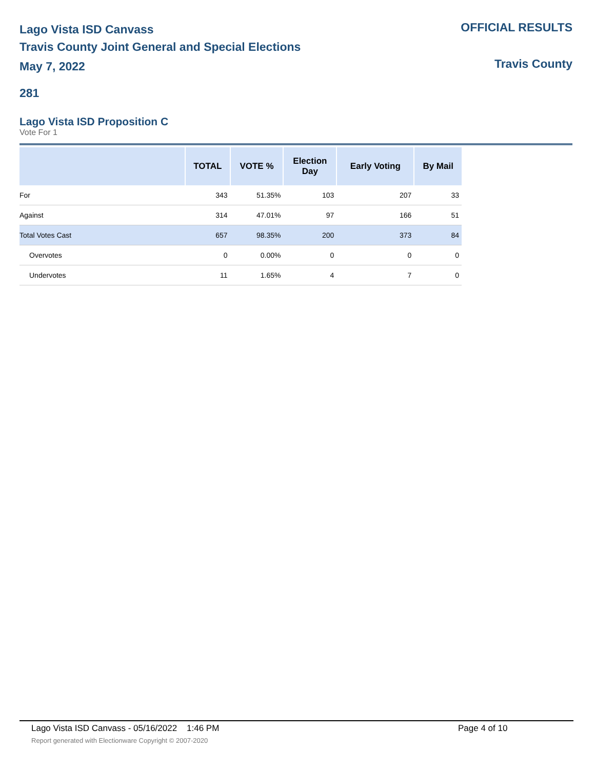Lago Vista ISD Canvass
Travis County Joint General and Special Elections
May 7, 2022
OFFICIAL RESULTS
Travis County
281
Lago Vista ISD Proposition C
Vote For 1
| | TOTAL | VOTE % | Election Day | Early Voting | By Mail |
| --- | --- | --- | --- | --- | --- |
| For | 343 | 51.35% | 103 | 207 | 33 |
| Against | 314 | 47.01% | 97 | 166 | 51 |
| Total Votes Cast | 657 | 98.35% | 200 | 373 | 84 |
| Overvotes | 0 | 0.00% | 0 | 0 | 0 |
| Undervotes | 11 | 1.65% | 4 | 7 | 0 |
Lago Vista ISD Canvass - 05/16/2022 1:46 PM
Page 4 of 10
Report generated with Electionware Copyright © 2007-2020